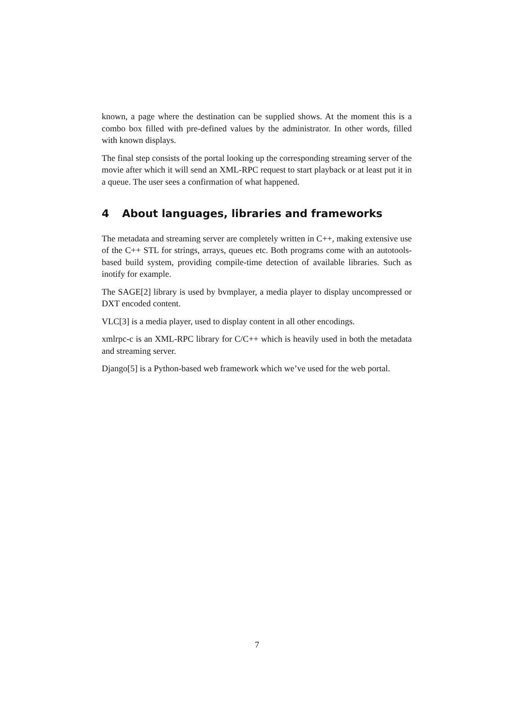known, a page where the destination can be supplied shows. At the moment this is a combo box filled with pre-defined values by the administrator. In other words, filled with known displays.
The final step consists of the portal looking up the corresponding streaming server of the movie after which it will send an XML-RPC request to start playback or at least put it in a queue. The user sees a confirmation of what happened.
4 About languages, libraries and frameworks
The metadata and streaming server are completely written in C++, making extensive use of the C++ STL for strings, arrays, queues etc. Both programs come with an autotools-based build system, providing compile-time detection of available libraries. Such as inotify for example.
The SAGE[2] library is used by bvmplayer, a media player to display uncompressed or DXT encoded content.
VLC[3] is a media player, used to display content in all other encodings.
xmlrpc-c is an XML-RPC library for C/C++ which is heavily used in both the metadata and streaming server.
Django[5] is a Python-based web framework which we’ve used for the web portal.
7